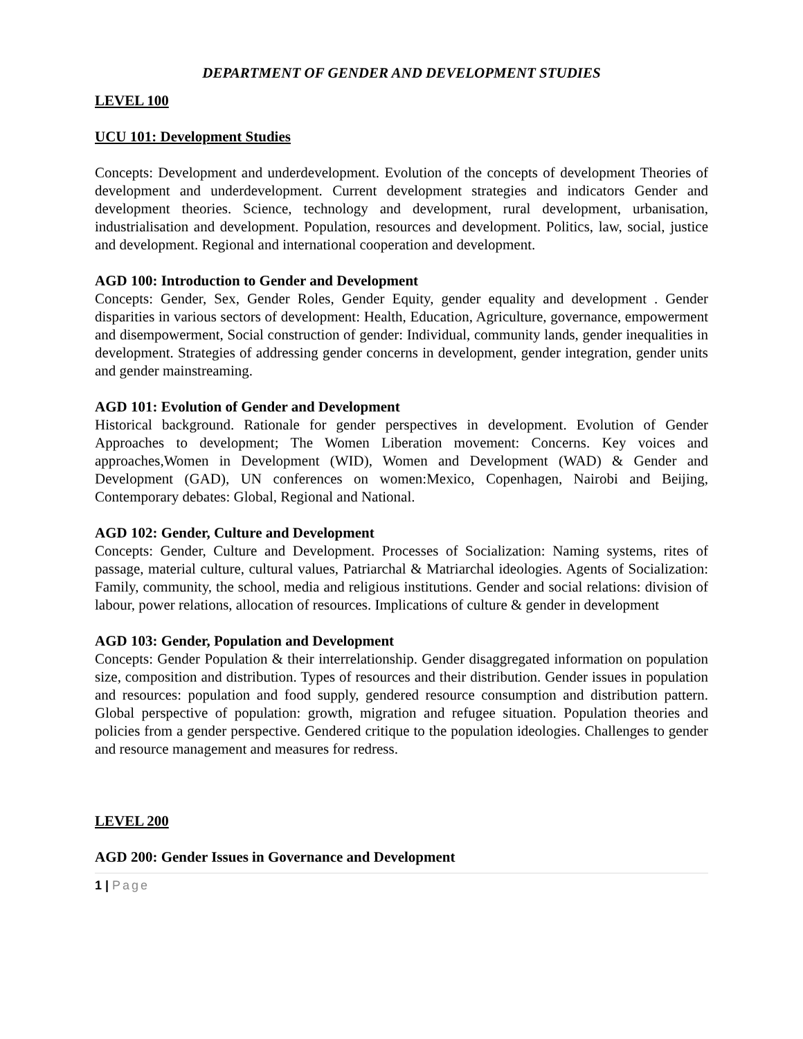DEPARTMENT OF GENDER AND DEVELOPMENT STUDIES
LEVEL 100
UCU 101: Development Studies
Concepts: Development and underdevelopment. Evolution of the concepts of development Theories of development and underdevelopment. Current development strategies and indicators Gender and development theories. Science, technology and development, rural development, urbanisation, industrialisation and development. Population, resources and development. Politics, law, social, justice and development. Regional and international cooperation and development.
AGD 100: Introduction to Gender and Development
Concepts: Gender, Sex, Gender Roles, Gender Equity, gender equality and development . Gender disparities in various sectors of development: Health, Education, Agriculture, governance, empowerment and disempowerment, Social construction of gender: Individual, community lands, gender inequalities in development. Strategies of addressing gender concerns in development, gender integration, gender units and gender mainstreaming.
AGD 101: Evolution of Gender and Development
Historical background. Rationale for gender perspectives in development. Evolution of Gender Approaches to development; The Women Liberation movement: Concerns. Key voices and approaches,Women in Development (WID), Women and Development (WAD) & Gender and Development (GAD), UN conferences on women:Mexico, Copenhagen, Nairobi and Beijing, Contemporary debates: Global, Regional and National.
AGD 102: Gender, Culture and Development
Concepts: Gender, Culture and Development. Processes of Socialization: Naming systems, rites of passage, material culture, cultural values, Patriarchal & Matriarchal ideologies. Agents of Socialization: Family, community, the school, media and religious institutions. Gender and social relations: division of labour, power relations, allocation of resources. Implications of culture & gender in development
AGD 103: Gender, Population and Development
Concepts: Gender Population & their interrelationship. Gender disaggregated information on population size, composition and distribution. Types of resources and their distribution. Gender issues in population and resources: population and food supply, gendered resource consumption and distribution pattern. Global perspective of population: growth, migration and refugee situation. Population theories and policies from a gender perspective. Gendered critique to the population ideologies. Challenges to gender and resource management and measures for redress.
LEVEL 200
AGD 200: Gender Issues in Governance and Development
1 | Page